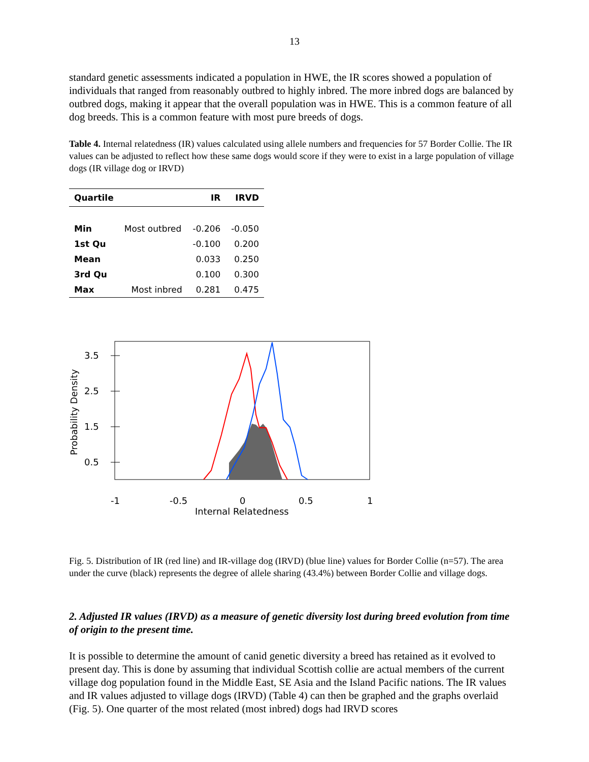13
standard genetic assessments indicated a population in HWE, the IR scores showed a population of individuals that ranged from reasonably outbred to highly inbred. The more inbred dogs are balanced by outbred dogs, making it appear that the overall population was in HWE. This is a common feature of all dog breeds. This is a common feature with most pure breeds of dogs.
Table 4. Internal relatedness (IR) values calculated using allele numbers and frequencies for 57 Border Collie. The IR values can be adjusted to reflect how these same dogs would score if they were to exist in a large population of village dogs (IR village dog or IRVD)
| Quartile | | IR | IRVD |
| --- | --- | --- | --- |
| Min | Most outbred | -0.206 | -0.050 |
| 1st Qu | | -0.100 | 0.200 |
| Mean | | 0.033 | 0.250 |
| 3rd Qu | | 0.100 | 0.300 |
| Max | Most inbred | 0.281 | 0.475 |
3.5
2.5
1.5
0.5
Probability Density
-1
-0.5
0
0.5
1
Internal Relatedness
Fig. 5. Distribution of IR (red line) and IR-village dog (IRVD) (blue line) values for Border Collie (n=57). The area under the curve (black) represents the degree of allele sharing (43.4%) between Border Collie and village dogs.
2. Adjusted IR values (IRVD) as a measure of genetic diversity lost during breed evolution from time of origin to the present time.
It is possible to determine the amount of canid genetic diversity a breed has retained as it evolved to present day. This is done by assuming that individual Scottish collie are actual members of the current village dog population found in the Middle East, SE Asia and the Island Pacific nations. The IR values and IR values adjusted to village dogs (IRVD) (Table 4) can then be graphed and the graphs overlaid (Fig. 5). One quarter of the most related (most inbred) dogs had IRVD scores